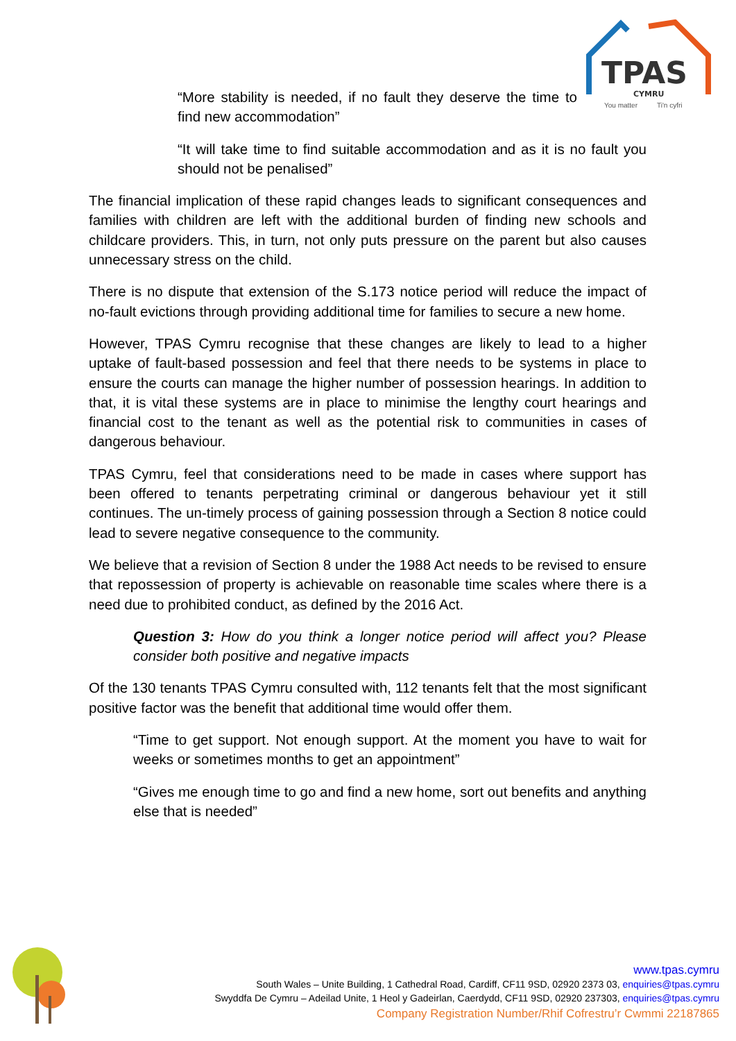TPAS
CYMRU
You matter
Ti'n cyfri
“More stability is needed, if no fault they deserve the time to find new accommodation”
“It will take time to find suitable accommodation and as it is no fault you should not be penalised”
The financial implication of these rapid changes leads to significant consequences and families with children are left with the additional burden of finding new schools and childcare providers. This, in turn, not only puts pressure on the parent but also causes unnecessary stress on the child.
There is no dispute that extension of the S.173 notice period will reduce the impact of no-fault evictions through providing additional time for families to secure a new home.
However, TPAS Cymru recognise that these changes are likely to lead to a higher uptake of fault-based possession and feel that there needs to be systems in place to ensure the courts can manage the higher number of possession hearings. In addition to that, it is vital these systems are in place to minimise the lengthy court hearings and financial cost to the tenant as well as the potential risk to communities in cases of dangerous behaviour.
TPAS Cymru, feel that considerations need to be made in cases where support has been offered to tenants perpetrating criminal or dangerous behaviour yet it still continues. The un-timely process of gaining possession through a Section 8 notice could lead to severe negative consequence to the community.
We believe that a revision of Section 8 under the 1988 Act needs to be revised to ensure that repossession of property is achievable on reasonable time scales where there is a need due to prohibited conduct, as defined by the 2016 Act.
Question 3: How do you think a longer notice period will affect you? Please consider both positive and negative impacts
Of the 130 tenants TPAS Cymru consulted with, 112 tenants felt that the most significant positive factor was the benefit that additional time would offer them.
“Time to get support. Not enough support. At the moment you have to wait for weeks or sometimes months to get an appointment”
“Gives me enough time to go and find a new home, sort out benefits and anything else that is needed”
www.tpas.cymru
South Wales – Unite Building, 1 Cathedral Road, Cardiff, CF11 9SD, 02920 2373 03, enquiries@tpas.cymru
Swyddfa De Cymru – Adeilad Unite, 1 Heol y Gadeirlan, Caerdydd, CF11 9SD, 02920 237303, enquiries@tpas.cymru
Company Registration Number/Rhif Cofrestru’r Cwmmi 22187865